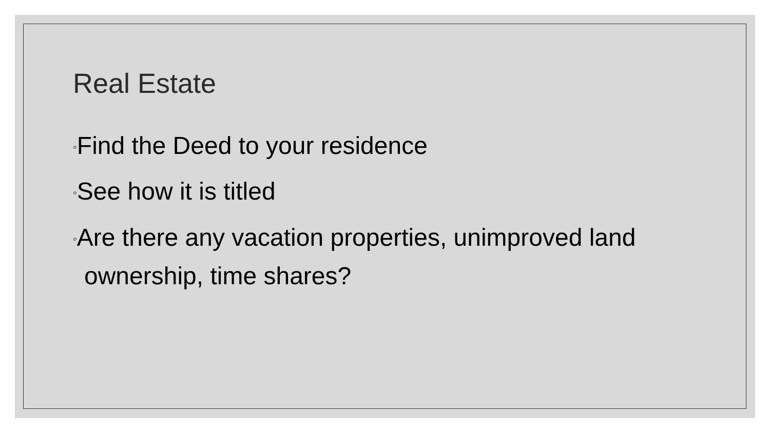Real Estate
◦Find the Deed to your residence
◦See how it is titled
◦Are there any vacation properties, unimproved land ownership, time shares?